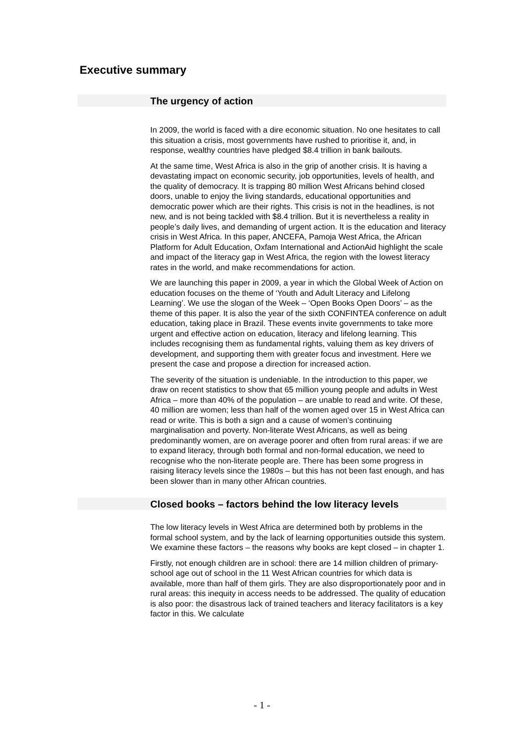Executive summary
The urgency of action
In 2009, the world is faced with a dire economic situation. No one hesitates to call this situation a crisis, most governments have rushed to prioritise it, and, in response, wealthy countries have pledged $8.4 trillion in bank bailouts.
At the same time, West Africa is also in the grip of another crisis. It is having a devastating impact on economic security, job opportunities, levels of health, and the quality of democracy. It is trapping 80 million West Africans behind closed doors, unable to enjoy the living standards, educational opportunities and democratic power which are their rights. This crisis is not in the headlines, is not new, and is not being tackled with $8.4 trillion. But it is nevertheless a reality in people’s daily lives, and demanding of urgent action. It is the education and literacy crisis in West Africa. In this paper, ANCEFA, Pamoja West Africa, the African Platform for Adult Education, Oxfam International and ActionAid highlight the scale and impact of the literacy gap in West Africa, the region with the lowest literacy rates in the world, and make recommendations for action.
We are launching this paper in 2009, a year in which the Global Week of Action on education focuses on the theme of ‘Youth and Adult Literacy and Lifelong Learning’. We use the slogan of the Week – ‘Open Books Open Doors’ – as the theme of this paper. It is also the year of the sixth CONFINTEA conference on adult education, taking place in Brazil. These events invite governments to take more urgent and effective action on education, literacy and lifelong learning. This includes recognising them as fundamental rights, valuing them as key drivers of development, and supporting them with greater focus and investment. Here we present the case and propose a direction for increased action.
The severity of the situation is undeniable. In the introduction to this paper, we draw on recent statistics to show that 65 million young people and adults in West Africa – more than 40% of the population – are unable to read and write. Of these, 40 million are women; less than half of the women aged over 15 in West Africa can read or write. This is both a sign and a cause of women’s continuing marginalisation and poverty. Non-literate West Africans, as well as being predominantly women, are on average poorer and often from rural areas: if we are to expand literacy, through both formal and non-formal education, we need to recognise who the non-literate people are. There has been some progress in raising literacy levels since the 1980s – but this has not been fast enough, and has been slower than in many other African countries.
Closed books – factors behind the low literacy levels
The low literacy levels in West Africa are determined both by problems in the formal school system, and by the lack of learning opportunities outside this system. We examine these factors – the reasons why books are kept closed – in chapter 1.
Firstly, not enough children are in school: there are 14 million children of primary-school age out of school in the 11 West African countries for which data is available, more than half of them girls. They are also disproportionately poor and in rural areas: this inequity in access needs to be addressed. The quality of education is also poor: the disastrous lack of trained teachers and literacy facilitators is a key factor in this. We calculate
- 1 -